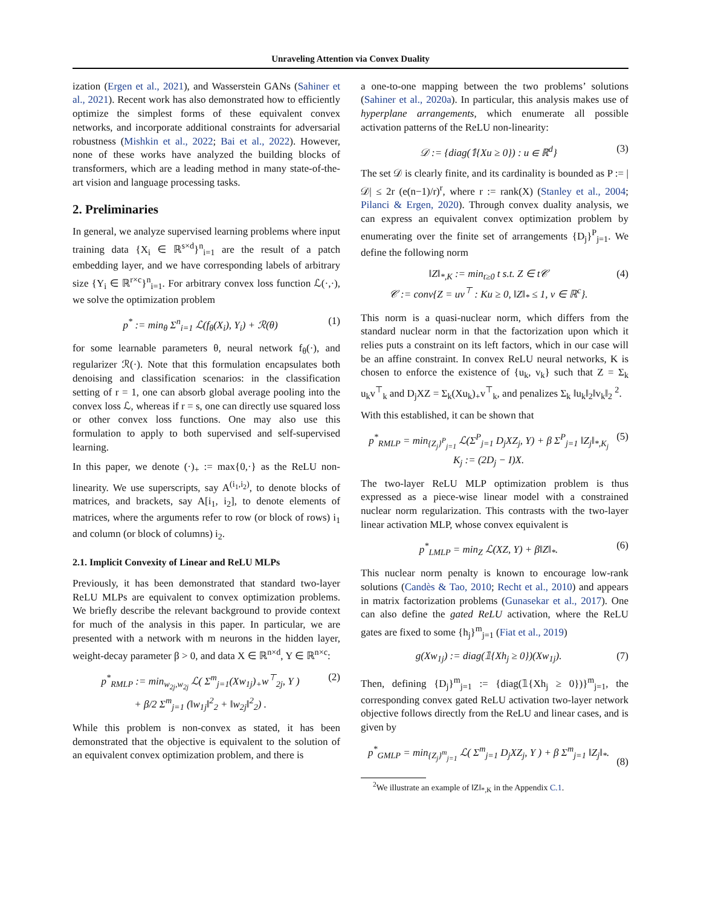Unraveling Attention via Convex Duality
ization (Ergen et al., 2021), and Wasserstein GANs (Sahiner et al., 2021). Recent work has also demonstrated how to efficiently optimize the simplest forms of these equivalent convex networks, and incorporate additional constraints for adversarial robustness (Mishkin et al., 2022; Bai et al., 2022). However, none of these works have analyzed the building blocks of transformers, which are a leading method in many state-of-the-art vision and language processing tasks.
2. Preliminaries
In general, we analyze supervised learning problems where input training data {X<sub>i</sub> ∈ ℝ<sup>s×d</sup>}<sup>n</sup><sub>i=1</sub> are the result of a patch embedding layer, and we have corresponding labels of arbitrary size {Y<sub>i</sub> ∈ ℝ<sup>r×c</sup>}<sup>n</sup><sub>i=1</sub>. For arbitrary convex loss function ℒ(·,·), we solve the optimization problem
p<sup>*</sup> := min<sub>θ</sub> Σ<sup>n</sup><sub>i=1</sub> ℒ(f<sub>θ</sub>(X<sub>i</sub>), Y<sub>i</sub>) + ℛ(θ) (1)
for some learnable parameters θ, neural network f<sub>θ</sub>(·), and regularizer ℛ(·). Note that this formulation encapsulates both denoising and classification scenarios: in the classification setting of r = 1, one can absorb global average pooling into the convex loss ℒ, whereas if r = s, one can directly use squared loss or other convex loss functions. One may also use this formulation to apply to both supervised and self-supervised learning.
In this paper, we denote (·)<sub>+</sub> := max{0,·} as the ReLU non-linearity. We use superscripts, say A<sup>(i<sub>1</sub>,i<sub>2</sub>)</sup>, to denote blocks of matrices, and brackets, say A[i<sub>1</sub>, i<sub>2</sub>], to denote elements of matrices, where the arguments refer to row (or block of rows) i<sub>1</sub> and column (or block of columns) i<sub>2</sub>.
2.1. Implicit Convexity of Linear and ReLU MLPs
Previously, it has been demonstrated that standard two-layer ReLU MLPs are equivalent to convex optimization problems. We briefly describe the relevant background to provide context for much of the analysis in this paper. In particular, we are presented with a network with m neurons in the hidden layer, weight-decay parameter β > 0, and data X ∈ ℝ<sup>n×d</sup>, Y ∈ ℝ<sup>n×c</sup>:
p<sup>*</sup><sub>RMLP</sub> := min<sub>w<sub>2j</sub>,w<sub>2j</sub></sub> ℒ( Σ<sup>m</sup><sub>j=1</sub>(Xw<sub>1j</sub>)<sub>+</sub>w<sup>⊤</sup><sub>2j</sub>, Y )
+ β/2 Σ<sup>m</sup><sub>j=1</sub> (‖w<sub>1j</sub>‖<sup>2</sup><sub>2</sub> + ‖w<sub>2j</sub>‖<sup>2</sup><sub>2</sub>) . (2)
While this problem is non-convex as stated, it has been demonstrated that the objective is equivalent to the solution of an equivalent convex optimization problem, and there is
a one-to-one mapping between the two problems’ solutions (Sahiner et al., 2020a). In particular, this analysis makes use of hyperplane arrangements, which enumerate all possible activation patterns of the ReLU non-linearity:
𝒟 := {diag(𝟙{Xu ≥ 0}) : u ∈ ℝ<sup>d</sup>} (3)
The set 𝒟 is clearly finite, and its cardinality is bounded as P := |𝒟| ≤ 2r (e(n−1)/r)<sup>r</sup>, where r := rank(X) (Stanley et al., 2004; Pilanci & Ergen, 2020). Through convex duality analysis, we can express an equivalent convex optimization problem by enumerating over the finite set of arrangements {D<sub>j</sub>}<sup>P</sup><sub>j=1</sub>. We define the following norm
‖Z‖<sub>*,K</sub> := min<sub>t≥0</sub> t s.t. Z ∈ t𝒞
𝒞 := conv{Z = uv<sup>⊤</sup> : Ku ≥ 0, ‖Z‖<sub>*</sub> ≤ 1, v ∈ ℝ<sup>c</sup>}. (4)
This norm is a quasi-nuclear norm, which differs from the standard nuclear norm in that the factorization upon which it relies puts a constraint on its left factors, which in our case will be an affine constraint. In convex ReLU neural networks, K is chosen to enforce the existence of {u<sub>k</sub>, v<sub>k</sub>} such that Z = Σ<sub>k</sub> u<sub>k</sub>v<sup>⊤</sup><sub>k</sub> and D<sub>j</sub>XZ = Σ<sub>k</sub>(Xu<sub>k</sub>)<sub>+</sub>v<sup>⊤</sup><sub>k</sub>, and penalizes Σ<sub>k</sub> ‖u<sub>k</sub>‖<sub>2</sub>‖v<sub>k</sub>‖<sub>2</sub> <sup>2</sup>.
With this established, it can be shown that
p<sup>*</sup><sub>RMLP</sub> = min<sub>{Z<sub>j</sub>}<sup>P</sup><sub>j=1</sub></sub> ℒ(Σ<sup>P</sup><sub>j=1</sub> D<sub>j</sub>XZ<sub>j</sub>, Y) + β Σ<sup>P</sup><sub>j=1</sub> ‖Z<sub>j</sub>‖<sub>*,K<sub>j</sub></sub>
K<sub>j</sub> := (2D<sub>j</sub> − I)X. (5)
The two-layer ReLU MLP optimization problem is thus expressed as a piece-wise linear model with a constrained nuclear norm regularization. This contrasts with the two-layer linear activation MLP, whose convex equivalent is
p<sup>*</sup><sub>LMLP</sub> = min<sub>Z</sub> ℒ(XZ, Y) + β‖Z‖<sub>*</sub>. (6)
This nuclear norm penalty is known to encourage low-rank solutions (Candès & Tao, 2010; Recht et al., 2010) and appears in matrix factorization problems (Gunasekar et al., 2017). One can also define the gated ReLU activation, where the ReLU gates are fixed to some {h<sub>j</sub>}<sup>m</sup><sub>j=1</sub> (Fiat et al., 2019)
g(Xw<sub>1j</sub>) := diag(𝟙{Xh<sub>j</sub> ≥ 0})(Xw<sub>1j</sub>). (7)
Then, defining {D<sub>j</sub>}<sup>m</sup><sub>j=1</sub> := {diag(𝟙{Xh<sub>j</sub> ≥ 0})}<sup>m</sup><sub>j=1</sub>, the corresponding convex gated ReLU activation two-layer network objective follows directly from the ReLU and linear cases, and is given by
p<sup>*</sup><sub>GMLP</sub> = min<sub>{Z<sub>j</sub>}<sup>m</sup><sub>j=1</sub></sub> ℒ( Σ<sup>m</sup><sub>j=1</sub> D<sub>j</sub>XZ<sub>j</sub>, Y ) + β Σ<sup>m</sup><sub>j=1</sub> ‖Z<sub>j</sub>‖<sub>*</sub>.
(8)
<sup>2</sup> We illustrate an example of ‖Z‖<sub>*,K</sub> in the Appendix C.1.